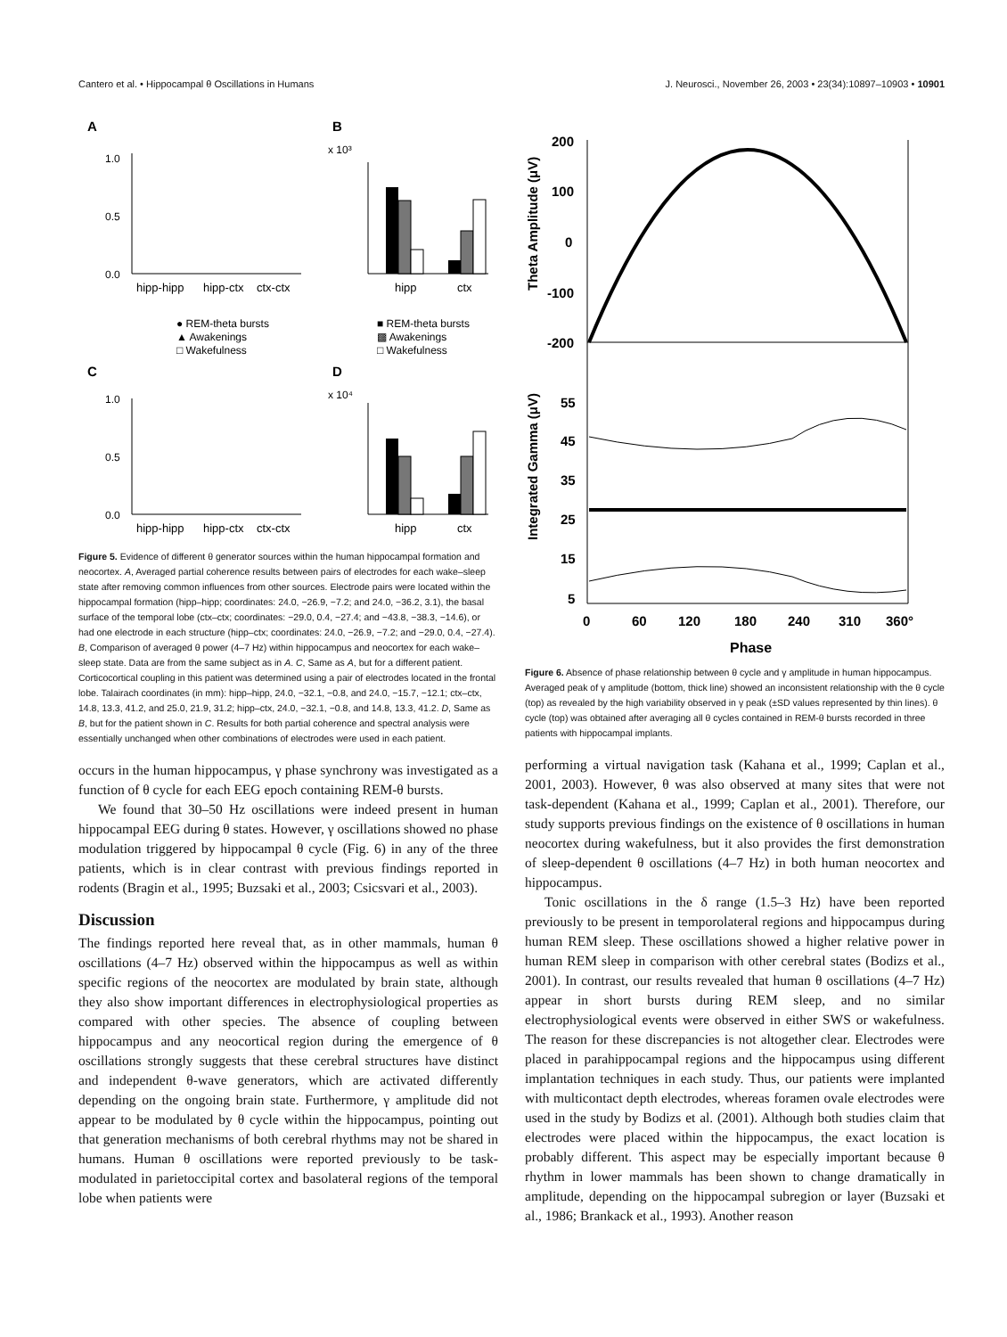Cantero et al. • Hippocampal θ Oscillations in Humans J. Neurosci., November 26, 2003 • 23(34):10897–10903 • 10901
A
B
C
D
1.0
0.5
0.0
hipp-hipp
hipp-ctx
ctx-ctx
1.0
0.5
0.0
hipp-hipp
hipp-ctx
ctx-ctx
x 10³
x 10⁴
hipp
ctx
hipp
ctx
● REM-theta bursts
▲ Awakenings
□ Wakefulness
■ REM-theta bursts
▩ Awakenings
□ Wakefulness
Figure 5. Evidence of different θ generator sources within the human hippocampal formation and neocortex. A, Averaged partial coherence results between pairs of electrodes for each wake–sleep state after removing common influences from other sources. Electrode pairs were located within the hippocampal formation (hipp–hipp; coordinates: 24.0, −26.9, −7.2; and 24.0, −36.2, 3.1), the basal surface of the temporal lobe (ctx–ctx; coordinates: −29.0, 0.4, −27.4; and −43.8, −38.3, −14.6), or had one electrode in each structure (hipp–ctx; coordinates: 24.0, −26.9, −7.2; and −29.0, 0.4, −27.4). B, Comparison of averaged θ power (4–7 Hz) within hippocampus and neocortex for each wake–sleep state. Data are from the same subject as in A. C, Same as A, but for a different patient. Corticocortical coupling in this patient was determined using a pair of electrodes located in the frontal lobe. Talairach coordinates (in mm): hipp–hipp, 24.0, −32.1, −0.8, and 24.0, −15.7, −12.1; ctx–ctx, 14.8, 13.3, 41.2, and 25.0, 21.9, 31.2; hipp–ctx, 24.0, −32.1, −0.8, and 14.8, 13.3, 41.2. D, Same as B, but for the patient shown in C. Results for both partial coherence and spectral analysis were essentially unchanged when other combinations of electrodes were used in each patient.
occurs in the human hippocampus, γ phase synchrony was investigated as a function of θ cycle for each EEG epoch containing REM-θ bursts.
We found that 30–50 Hz oscillations were indeed present in human hippocampal EEG during θ states. However, γ oscillations showed no phase modulation triggered by hippocampal θ cycle (Fig. 6) in any of the three patients, which is in clear contrast with previous findings reported in rodents (Bragin et al., 1995; Buzsaki et al., 2003; Csicsvari et al., 2003).
Discussion
The findings reported here reveal that, as in other mammals, human θ oscillations (4–7 Hz) observed within the hippocampus as well as within specific regions of the neocortex are modulated by brain state, although they also show important differences in electrophysiological properties as compared with other species. The absence of coupling between hippocampus and any neocortical region during the emergence of θ oscillations strongly suggests that these cerebral structures have distinct and independent θ-wave generators, which are activated differently depending on the ongoing brain state. Furthermore, γ amplitude did not appear to be modulated by θ cycle within the hippocampus, pointing out that generation mechanisms of both cerebral rhythms may not be shared in humans. Human θ oscillations were reported previously to be task-modulated in parietoccipital cortex and basolateral regions of the temporal lobe when patients were
Theta Amplitude (μV)
Integrated Gamma (μV)
200
100
0
-100
-200
55
45
35
25
15
5
0
60
120
180
240
310
360°
Phase
Figure 6. Absence of phase relationship between θ cycle and γ amplitude in human hippocampus. Averaged peak of γ amplitude (bottom, thick line) showed an inconsistent relationship with the θ cycle (top) as revealed by the high variability observed in γ peak (±SD values represented by thin lines). θ cycle (top) was obtained after averaging all θ cycles contained in REM-θ bursts recorded in three patients with hippocampal implants.
performing a virtual navigation task (Kahana et al., 1999; Caplan et al., 2001, 2003). However, θ was also observed at many sites that were not task-dependent (Kahana et al., 1999; Caplan et al., 2001). Therefore, our study supports previous findings on the existence of θ oscillations in human neocortex during wakefulness, but it also provides the first demonstration of sleep-dependent θ oscillations (4–7 Hz) in both human neocortex and hippocampus.
Tonic oscillations in the δ range (1.5–3 Hz) have been reported previously to be present in temporolateral regions and hippocampus during human REM sleep. These oscillations showed a higher relative power in human REM sleep in comparison with other cerebral states (Bodizs et al., 2001). In contrast, our results revealed that human θ oscillations (4–7 Hz) appear in short bursts during REM sleep, and no similar electrophysiological events were observed in either SWS or wakefulness. The reason for these discrepancies is not altogether clear. Electrodes were placed in parahippocampal regions and the hippocampus using different implantation techniques in each study. Thus, our patients were implanted with multicontact depth electrodes, whereas foramen ovale electrodes were used in the study by Bodizs et al. (2001). Although both studies claim that electrodes were placed within the hippocampus, the exact location is probably different. This aspect may be especially important because θ rhythm in lower mammals has been shown to change dramatically in amplitude, depending on the hippocampal subregion or layer (Buzsaki et al., 1986; Brankack et al., 1993). Another reason